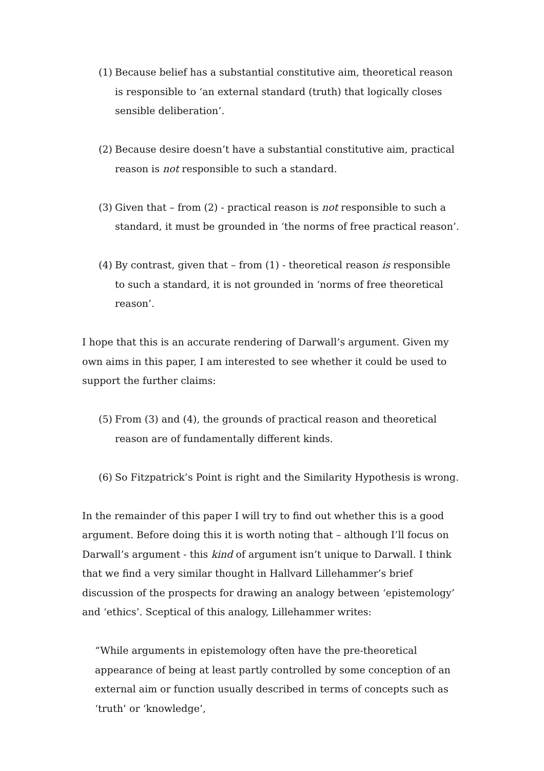(1) Because belief has a substantial constitutive aim, theoretical reason is responsible to ‘an external standard (truth) that logically closes sensible deliberation’.
(2) Because desire doesn’t have a substantial constitutive aim, practical reason is not responsible to such a standard.
(3) Given that – from (2) - practical reason is not responsible to such a standard, it must be grounded in ‘the norms of free practical reason’.
(4) By contrast, given that – from (1) - theoretical reason is responsible to such a standard, it is not grounded in ‘norms of free theoretical reason’.
I hope that this is an accurate rendering of Darwall’s argument. Given my own aims in this paper, I am interested to see whether it could be used to support the further claims:
(5) From (3) and (4), the grounds of practical reason and theoretical reason are of fundamentally different kinds.
(6) So Fitzpatrick’s Point is right and the Similarity Hypothesis is wrong.
In the remainder of this paper I will try to find out whether this is a good argument. Before doing this it is worth noting that – although I’ll focus on Darwall’s argument - this kind of argument isn’t unique to Darwall. I think that we find a very similar thought in Hallvard Lillehammer’s brief discussion of the prospects for drawing an analogy between ‘epistemology’ and ‘ethics’. Sceptical of this analogy, Lillehammer writes:
“While arguments in epistemology often have the pre-theoretical appearance of being at least partly controlled by some conception of an external aim or function usually described in terms of concepts such as ‘truth’ or ‘knowledge’,